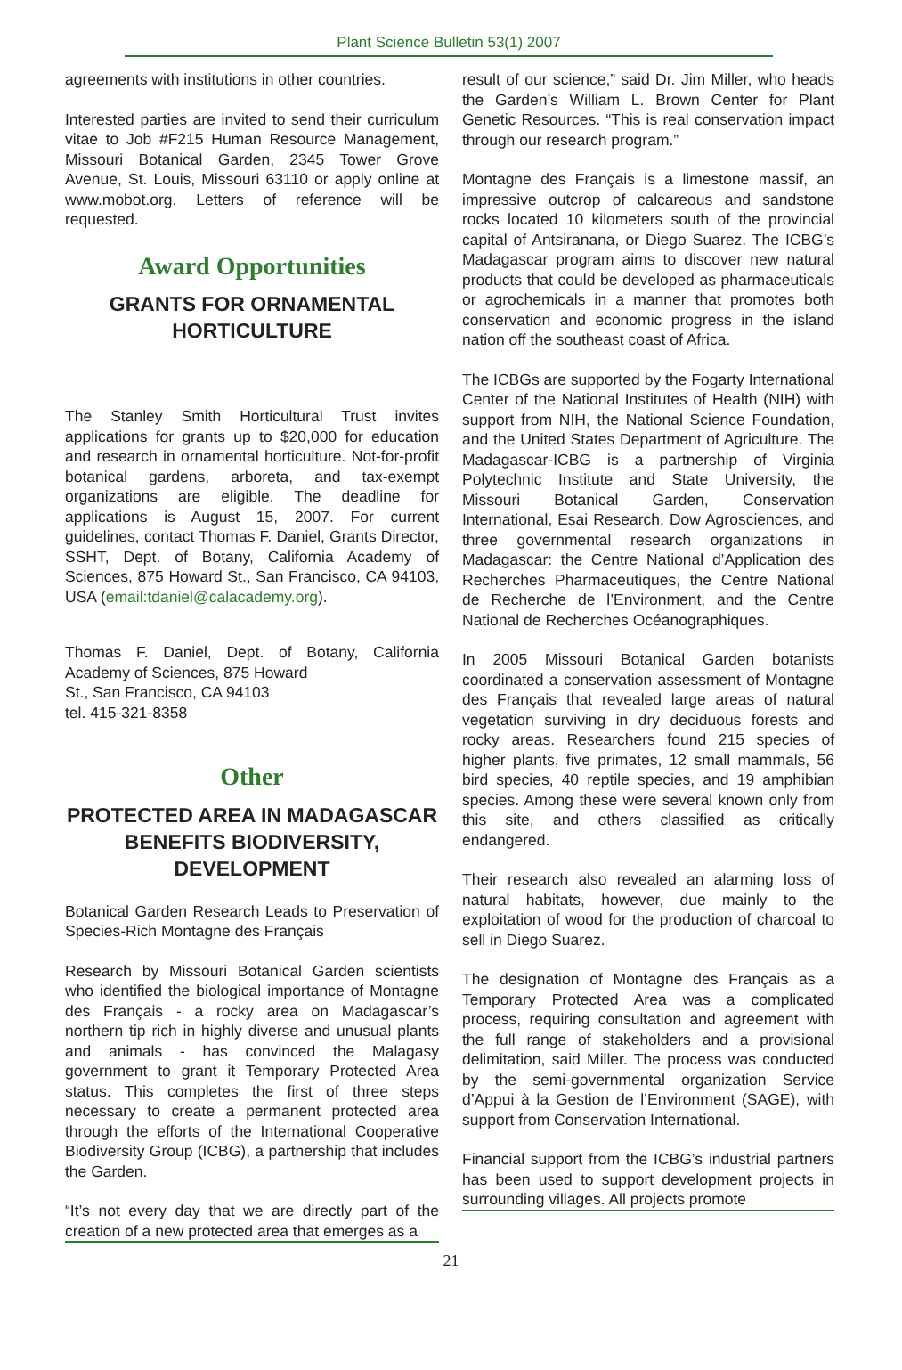Plant Science Bulletin 53(1) 2007
agreements with institutions in other countries.
Interested parties are invited to send their curriculum vitae to Job #F215 Human Resource Management, Missouri Botanical Garden, 2345 Tower Grove Avenue, St. Louis, Missouri 63110 or apply online at www.mobot.org. Letters of reference will be requested.
Award Opportunities
GRANTS FOR ORNAMENTAL HORTICULTURE
The Stanley Smith Horticultural Trust invites applications for grants up to $20,000 for education and research in ornamental horticulture. Not-for-profit botanical gardens, arboreta, and tax-exempt organizations are eligible. The deadline for applications is August 15, 2007. For current guidelines, contact Thomas F. Daniel, Grants Director, SSHT, Dept. of Botany, California Academy of Sciences, 875 Howard St., San Francisco, CA 94103, USA (email:tdaniel@calacademy.org).
Thomas F. Daniel, Dept. of Botany, California Academy of Sciences, 875 Howard
St., San Francisco, CA 94103
tel. 415-321-8358
Other
PROTECTED AREA IN MADAGASCAR BENEFITS BIODIVERSITY, DEVELOPMENT
Botanical Garden Research Leads to Preservation of Species-Rich Montagne des Français
Research by Missouri Botanical Garden scientists who identified the biological importance of Montagne des Français - a rocky area on Madagascar’s northern tip rich in highly diverse and unusual plants and animals - has convinced the Malagasy government to grant it Temporary Protected Area status. This completes the first of three steps necessary to create a permanent protected area through the efforts of the International Cooperative Biodiversity Group (ICBG), a partnership that includes the Garden.
“It’s not every day that we are directly part of the creation of a new protected area that emerges as a
result of our science,” said Dr. Jim Miller, who heads the Garden’s William L. Brown Center for Plant Genetic Resources. “This is real conservation impact through our research program.”
Montagne des Français is a limestone massif, an impressive outcrop of calcareous and sandstone rocks located 10 kilometers south of the provincial capital of Antsiranana, or Diego Suarez. The ICBG’s Madagascar program aims to discover new natural products that could be developed as pharmaceuticals or agrochemicals in a manner that promotes both conservation and economic progress in the island nation off the southeast coast of Africa.
The ICBGs are supported by the Fogarty International Center of the National Institutes of Health (NIH) with support from NIH, the National Science Foundation, and the United States Department of Agriculture. The Madagascar-ICBG is a partnership of Virginia Polytechnic Institute and State University, the Missouri Botanical Garden, Conservation International, Esai Research, Dow Agrosciences, and three governmental research organizations in Madagascar: the Centre National d’Application des Recherches Pharmaceutiques, the Centre National de Recherche de l’Environment, and the Centre National de Recherches Océanographiques.
In 2005 Missouri Botanical Garden botanists coordinated a conservation assessment of Montagne des Français that revealed large areas of natural vegetation surviving in dry deciduous forests and rocky areas. Researchers found 215 species of higher plants, five primates, 12 small mammals, 56 bird species, 40 reptile species, and 19 amphibian species. Among these were several known only from this site, and others classified as critically endangered.
Their research also revealed an alarming loss of natural habitats, however, due mainly to the exploitation of wood for the production of charcoal to sell in Diego Suarez.
The designation of Montagne des Français as a Temporary Protected Area was a complicated process, requiring consultation and agreement with the full range of stakeholders and a provisional delimitation, said Miller. The process was conducted by the semi-governmental organization Service d’Appui à la Gestion de l’Environment (SAGE), with support from Conservation International.
Financial support from the ICBG’s industrial partners has been used to support development projects in surrounding villages. All projects promote
21